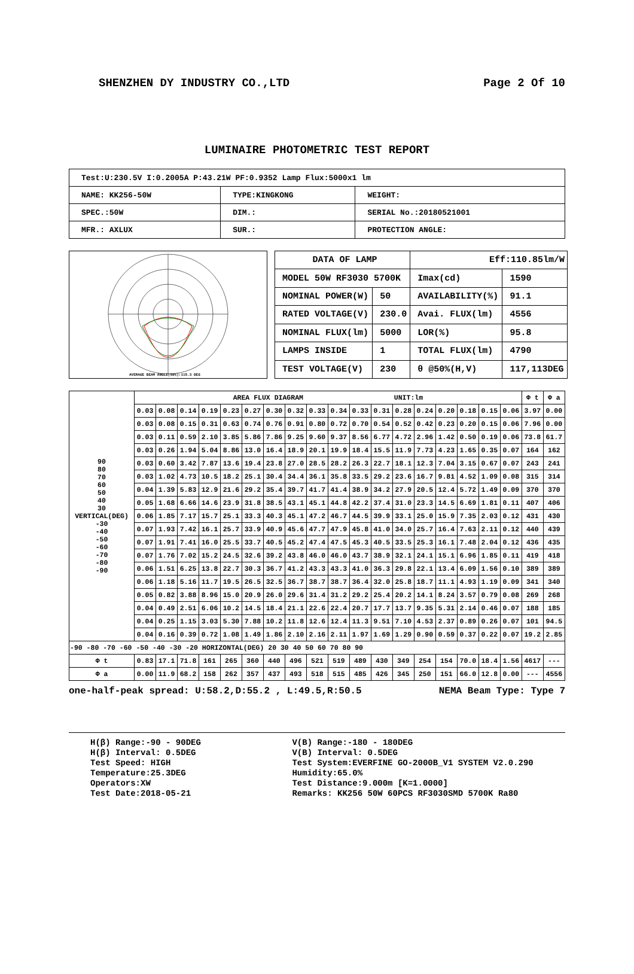SHENZHEN DY INDUSTRY CO.,LTD Page 2 Of 10
LUMINAIRE PHOTOMETRIC TEST REPORT
| Test:U:230.5V I:0.2005A P:43.21W PF:0.9352 Lamp Flux:5000x1 lm | | |
| NAME: KK256-50W | TYPE:KINGKONG | WEIGHT: |
| SPEC.:50W | DIM.: | SERIAL No.:20180521001 |
| MFR.: AXLUX | SUR.: | PROTECTION ANGLE: |
AVERAGE BEAM ANGLE(50%):115.3 DEG
| DATA OF LAMP | | Eff:110.85lm/W | |
| MODEL 50W RF3030 5700K | | Imax(cd) | 1590 |
| NOMINAL POWER(W) | 50 | AVAILABILITY(%) | 91.1 |
| RATED VOLTAGE(V) | 230.0 | Avai. FLUX(lm) | 4556 |
| NOMINAL FLUX(lm) | 5000 | LOR(%) | 95.8 |
| LAMPS INSIDE | 1 | TOTAL FLUX(lm) | 4790 |
| TEST VOLTAGE(V) | 230 | θ @50%(H,V) | 117,113DEG |
| 90 80 70 60 50 40 30 VERTICAL(DEG) -30 -40 -50 -60 -70 -80 -90 | AREA FLUX DIAGRAM UNIT:lm | | | | | | | | | | | | | | | | | | Φ t | Φ a |
| | 0.03 | 0.08 | 0.14 | 0.19 | 0.23 | 0.27 | 0.30 | 0.32 | 0.33 | 0.34 | 0.33 | 0.31 | 0.28 | 0.24 | 0.20 | 0.18 | 0.15 | 0.06 | 3.97 | 0.00 |
| | 0.03 | 0.08 | 0.15 | 0.31 | 0.63 | 0.74 | 0.76 | 0.91 | 0.80 | 0.72 | 0.70 | 0.54 | 0.52 | 0.42 | 0.23 | 0.20 | 0.15 | 0.06 | 7.96 | 0.00 |
| | 0.03 | 0.11 | 0.59 | 2.10 | 3.85 | 5.86 | 7.86 | 9.25 | 9.60 | 9.37 | 8.56 | 6.77 | 4.72 | 2.96 | 1.42 | 0.50 | 0.19 | 0.06 | 73.8 | 61.7 |
| | 0.03 | 0.26 | 1.94 | 5.04 | 8.86 | 13.0 | 16.4 | 18.9 | 20.1 | 19.9 | 18.4 | 15.5 | 11.9 | 7.73 | 4.23 | 1.65 | 0.35 | 0.07 | 164 | 162 |
| | 0.03 | 0.60 | 3.42 | 7.87 | 13.6 | 19.4 | 23.8 | 27.0 | 28.5 | 28.2 | 26.3 | 22.7 | 18.1 | 12.3 | 7.04 | 3.15 | 0.67 | 0.07 | 243 | 241 |
| | 0.03 | 1.02 | 4.73 | 10.5 | 18.2 | 25.1 | 30.4 | 34.4 | 36.1 | 35.8 | 33.5 | 29.2 | 23.6 | 16.7 | 9.81 | 4.52 | 1.09 | 0.08 | 315 | 314 |
| | 0.04 | 1.39 | 5.83 | 12.9 | 21.6 | 29.2 | 35.4 | 39.7 | 41.7 | 41.4 | 38.9 | 34.2 | 27.9 | 20.5 | 12.4 | 5.72 | 1.49 | 0.09 | 370 | 370 |
| | 0.05 | 1.68 | 6.66 | 14.6 | 23.9 | 31.8 | 38.5 | 43.1 | 45.1 | 44.8 | 42.2 | 37.4 | 31.0 | 23.3 | 14.5 | 6.69 | 1.81 | 0.11 | 407 | 406 |
| | 0.06 | 1.85 | 7.17 | 15.7 | 25.1 | 33.3 | 40.3 | 45.1 | 47.2 | 46.7 | 44.5 | 39.9 | 33.1 | 25.0 | 15.9 | 7.35 | 2.03 | 0.12 | 431 | 430 |
| | 0.07 | 1.93 | 7.42 | 16.1 | 25.7 | 33.9 | 40.9 | 45.6 | 47.7 | 47.9 | 45.8 | 41.0 | 34.0 | 25.7 | 16.4 | 7.63 | 2.11 | 0.12 | 440 | 439 |
| | 0.07 | 1.91 | 7.41 | 16.0 | 25.5 | 33.7 | 40.5 | 45.2 | 47.4 | 47.5 | 45.3 | 40.5 | 33.5 | 25.3 | 16.1 | 7.48 | 2.04 | 0.12 | 436 | 435 |
| | 0.07 | 1.76 | 7.02 | 15.2 | 24.5 | 32.6 | 39.2 | 43.8 | 46.0 | 46.0 | 43.7 | 38.9 | 32.1 | 24.1 | 15.1 | 6.96 | 1.85 | 0.11 | 419 | 418 |
| | 0.06 | 1.51 | 6.25 | 13.8 | 22.7 | 30.3 | 36.7 | 41.2 | 43.3 | 43.3 | 41.0 | 36.3 | 29.8 | 22.1 | 13.4 | 6.09 | 1.56 | 0.10 | 389 | 389 |
| | 0.06 | 1.18 | 5.16 | 11.7 | 19.5 | 26.5 | 32.5 | 36.7 | 38.7 | 38.7 | 36.4 | 32.0 | 25.8 | 18.7 | 11.1 | 4.93 | 1.19 | 0.09 | 341 | 340 |
| | 0.05 | 0.82 | 3.88 | 8.96 | 15.0 | 20.9 | 26.0 | 29.6 | 31.4 | 31.2 | 29.2 | 25.4 | 20.2 | 14.1 | 8.24 | 3.57 | 0.79 | 0.08 | 269 | 268 |
| | 0.04 | 0.49 | 2.51 | 6.06 | 10.2 | 14.5 | 18.4 | 21.1 | 22.6 | 22.4 | 20.7 | 17.7 | 13.7 | 9.35 | 5.31 | 2.14 | 0.46 | 0.07 | 188 | 185 |
| | 0.04 | 0.25 | 1.15 | 3.03 | 5.30 | 7.88 | 10.2 | 11.8 | 12.6 | 12.4 | 11.3 | 9.51 | 7.10 | 4.53 | 2.37 | 0.89 | 0.26 | 0.07 | 101 | 94.5 |
| | 0.04 | 0.16 | 0.39 | 0.72 | 1.08 | 1.49 | 1.86 | 2.10 | 2.16 | 2.11 | 1.97 | 1.69 | 1.29 | 0.90 | 0.59 | 0.37 | 0.22 | 0.07 | 19.2 | 2.85 |
| -90 -80 -70 -60 -50 -40 -30 -20 HORIZONTAL(DEG) 20 30 40 50 60 70 80 90 | | | | | | | | | | | | | | | | | | | | |
| Φ t | 0.83 | 17.1 | 71.8 | 161 | 265 | 360 | 440 | 496 | 521 | 519 | 489 | 430 | 349 | 254 | 154 | 70.0 | 18.4 | 1.56 | 4617 | --- |
| Φ a | 0.00 | 11.9 | 68.2 | 158 | 262 | 357 | 437 | 493 | 518 | 515 | 485 | 426 | 345 | 250 | 151 | 66.0 | 12.8 | 0.00 | --- | 4556 |
one-half-peak spread: U:58.2,D:55.2 , L:49.5,R:50.5 NEMA Beam Type: Type 7
H(β) Range:-90 - 90DEG
H(β) Interval: 0.5DEG
Test Speed: HIGH
Temperature:25.3DEG
Operators:XW
Test Date:2018-05-21
V(B) Range:-180 - 180DEG
V(B) Interval: 0.5DEG
Test System:EVERFINE GO-2000B_V1 SYSTEM V2.0.290
Humidity:65.0%
Test Distance:9.000m [K=1.0000]
Remarks: KK256 50W 60PCS RF3030SMD 5700K Ra80